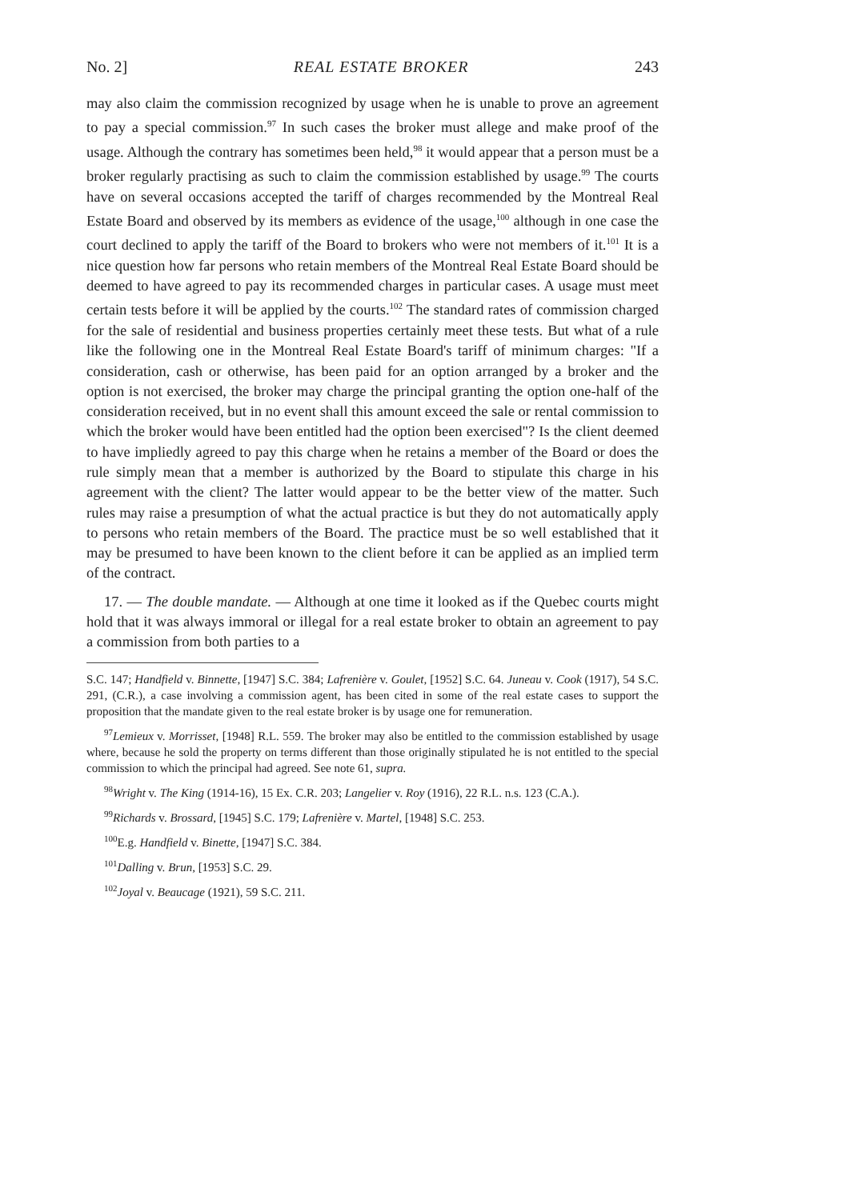No. 2] REAL ESTATE BROKER 243
may also claim the commission recognized by usage when he is unable to prove an agreement to pay a special commission.<sup>97</sup> In such cases the broker must allege and make proof of the usage. Although the contrary has sometimes been held,<sup>98</sup> it would appear that a person must be a broker regularly practising as such to claim the commission established by usage.<sup>99</sup> The courts have on several occasions accepted the tariff of charges recommended by the Montreal Real Estate Board and observed by its members as evidence of the usage,<sup>100</sup> although in one case the court declined to apply the tariff of the Board to brokers who were not members of it.<sup>101</sup> It is a nice question how far persons who retain members of the Montreal Real Estate Board should be deemed to have agreed to pay its recommended charges in particular cases. A usage must meet certain tests before it will be applied by the courts.<sup>102</sup> The standard rates of commission charged for the sale of residential and business properties certainly meet these tests. But what of a rule like the following one in the Montreal Real Estate Board's tariff of minimum charges: "If a consideration, cash or otherwise, has been paid for an option arranged by a broker and the option is not exercised, the broker may charge the principal granting the option one-half of the consideration received, but in no event shall this amount exceed the sale or rental commission to which the broker would have been entitled had the option been exercised"? Is the client deemed to have impliedly agreed to pay this charge when he retains a member of the Board or does the rule simply mean that a member is authorized by the Board to stipulate this charge in his agreement with the client? The latter would appear to be the better view of the matter. Such rules may raise a presumption of what the actual practice is but they do not automatically apply to persons who retain members of the Board. The practice must be so well established that it may be presumed to have been known to the client before it can be applied as an implied term of the contract.
17. — The double mandate. — Although at one time it looked as if the Quebec courts might hold that it was always immoral or illegal for a real estate broker to obtain an agreement to pay a commission from both parties to a
S.C. 147; Handfield v. Binnette, [1947] S.C. 384; Lafrenière v. Goulet, [1952] S.C. 64. Juneau v. Cook (1917), 54 S.C. 291, (C.R.), a case involving a commission agent, has been cited in some of the real estate cases to support the proposition that the mandate given to the real estate broker is by usage one for remuneration.
<sup>97</sup> Lemieux v. Morrisset, [1948] R.L. 559. The broker may also be entitled to the commission established by usage where, because he sold the property on terms different than those originally stipulated he is not entitled to the special commission to which the principal had agreed. See note 61, supra.
<sup>98</sup> Wright v. The King (1914-16), 15 Ex. C.R. 203; Langelier v. Roy (1916), 22 R.L. n.s. 123 (C.A.).
<sup>99</sup> Richards v. Brossard, [1945] S.C. 179; Lafrenière v. Martel, [1948] S.C. 253.
<sup>100</sup> E.g. Handfield v. Binette, [1947] S.C. 384.
<sup>101</sup> Dalling v. Brun, [1953] S.C. 29.
<sup>102</sup> Joyal v. Beaucage (1921), 59 S.C. 211.